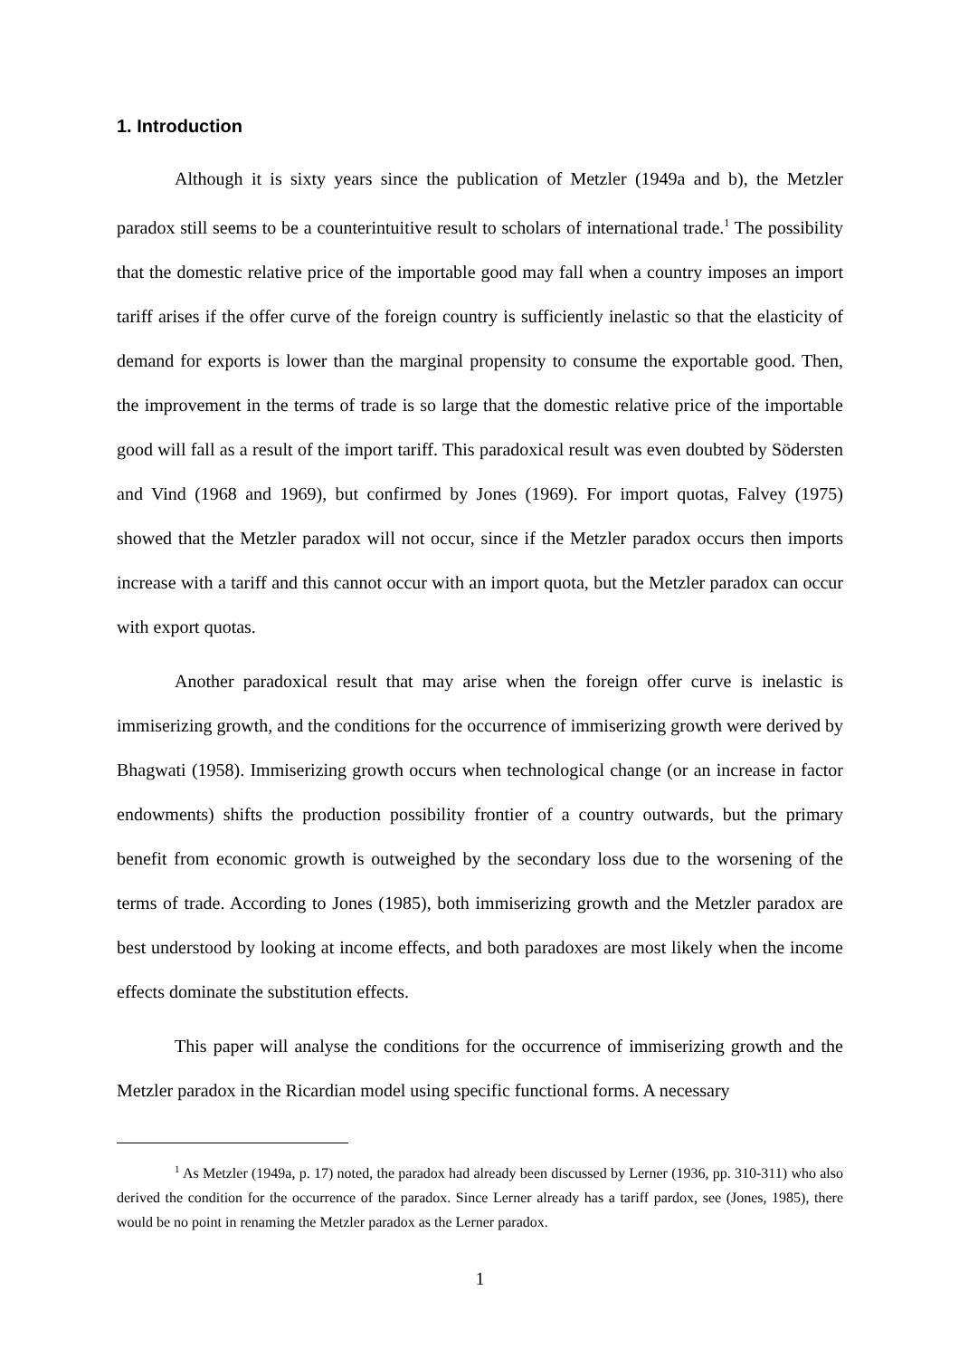1. Introduction
Although it is sixty years since the publication of Metzler (1949a and b), the Metzler paradox still seems to be a counterintuitive result to scholars of international trade.<sup>1</sup> The possibility that the domestic relative price of the importable good may fall when a country imposes an import tariff arises if the offer curve of the foreign country is sufficiently inelastic so that the elasticity of demand for exports is lower than the marginal propensity to consume the exportable good. Then, the improvement in the terms of trade is so large that the domestic relative price of the importable good will fall as a result of the import tariff. This paradoxical result was even doubted by Södersten and Vind (1968 and 1969), but confirmed by Jones (1969). For import quotas, Falvey (1975) showed that the Metzler paradox will not occur, since if the Metzler paradox occurs then imports increase with a tariff and this cannot occur with an import quota, but the Metzler paradox can occur with export quotas.
Another paradoxical result that may arise when the foreign offer curve is inelastic is immiserizing growth, and the conditions for the occurrence of immiserizing growth were derived by Bhagwati (1958). Immiserizing growth occurs when technological change (or an increase in factor endowments) shifts the production possibility frontier of a country outwards, but the primary benefit from economic growth is outweighed by the secondary loss due to the worsening of the terms of trade. According to Jones (1985), both immiserizing growth and the Metzler paradox are best understood by looking at income effects, and both paradoxes are most likely when the income effects dominate the substitution effects.
This paper will analyse the conditions for the occurrence of immiserizing growth and the Metzler paradox in the Ricardian model using specific functional forms. A necessary
<sup>1</sup> As Metzler (1949a, p. 17) noted, the paradox had already been discussed by Lerner (1936, pp. 310-311) who also derived the condition for the occurrence of the paradox. Since Lerner already has a tariff pardox, see (Jones, 1985), there would be no point in renaming the Metzler paradox as the Lerner paradox.
1